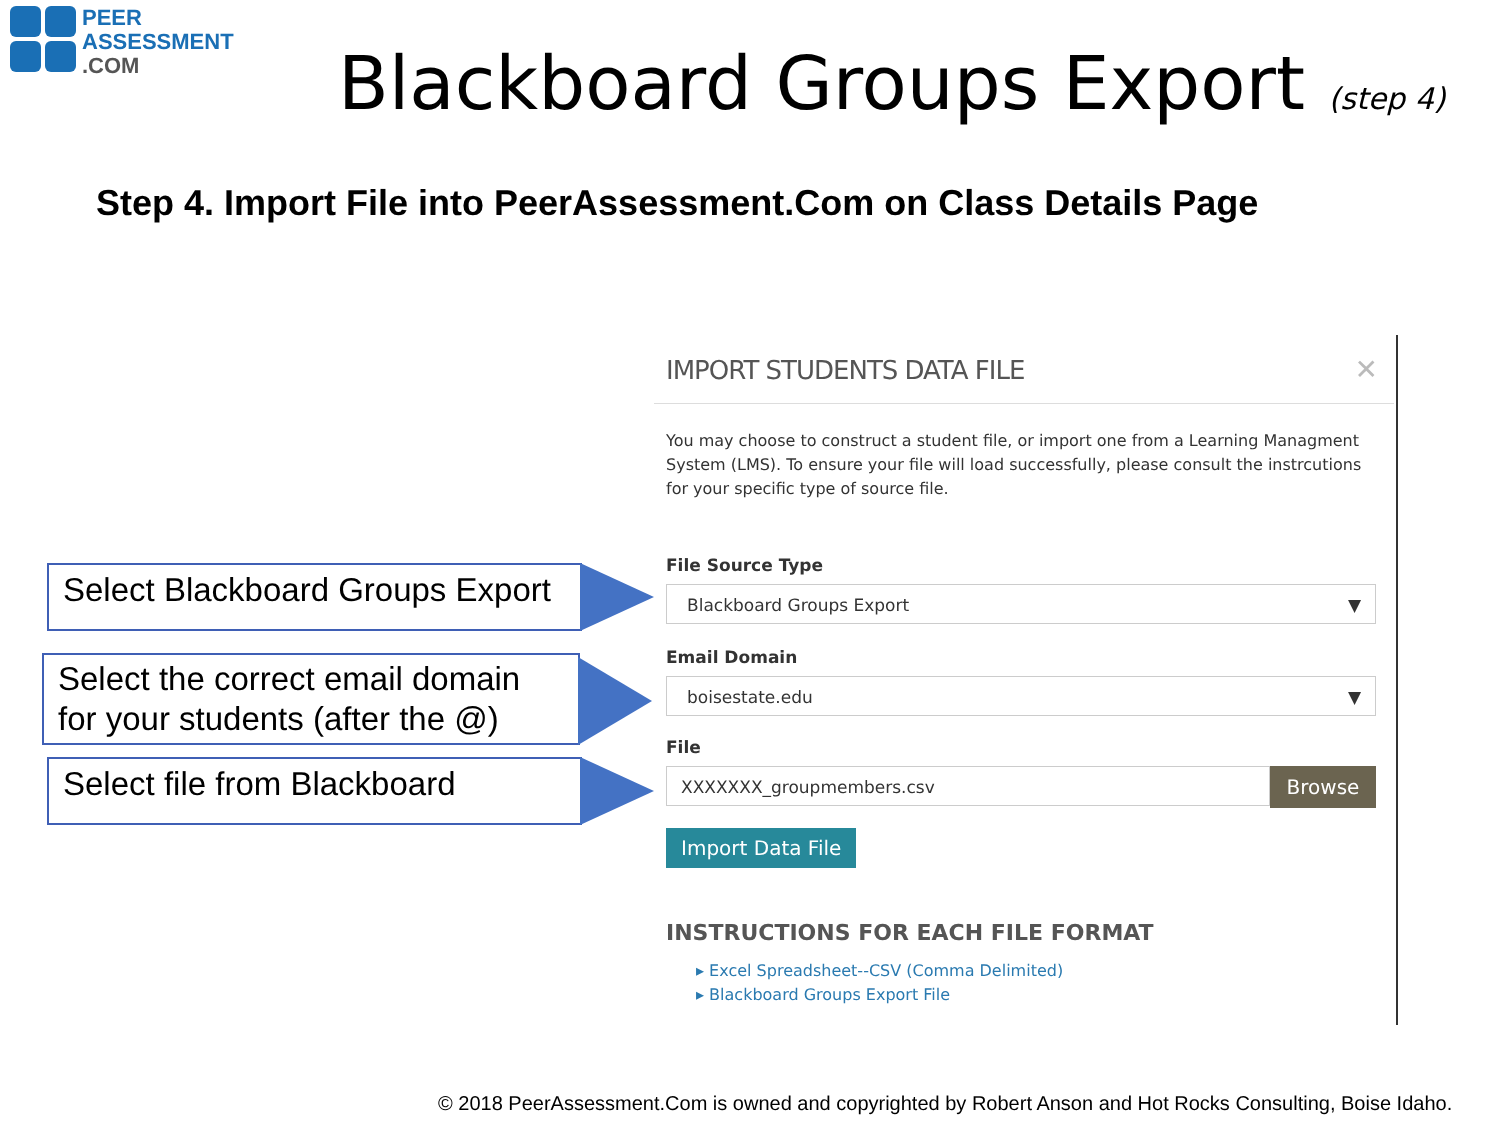PEER
ASSESSMENT
.COM
Blackboard Groups Export (step 4)
Step 4. Import File into PeerAssessment.Com on Class Details Page
Select Blackboard Groups Export
Select the correct email domain for your students (after the @)
Select file from Blackboard
IMPORT STUDENTS DATA FILE ✕
You may choose to construct a student file, or import one from a Learning Managment System (LMS). To ensure your file will load successfully, please consult the instrcutions for your specific type of source file.
File Source Type
Blackboard Groups Export ▼
Email Domain
boisestate.edu ▼
File
XXXXXXX_groupmembers.csv Browse
Import Data File
INSTRUCTIONS FOR EACH FILE FORMAT
▸ Excel Spreadsheet--CSV (Comma Delimited)
▸ Blackboard Groups Export File
© 2018 PeerAssessment.Com is owned and copyrighted by Robert Anson and Hot Rocks Consulting, Boise Idaho.